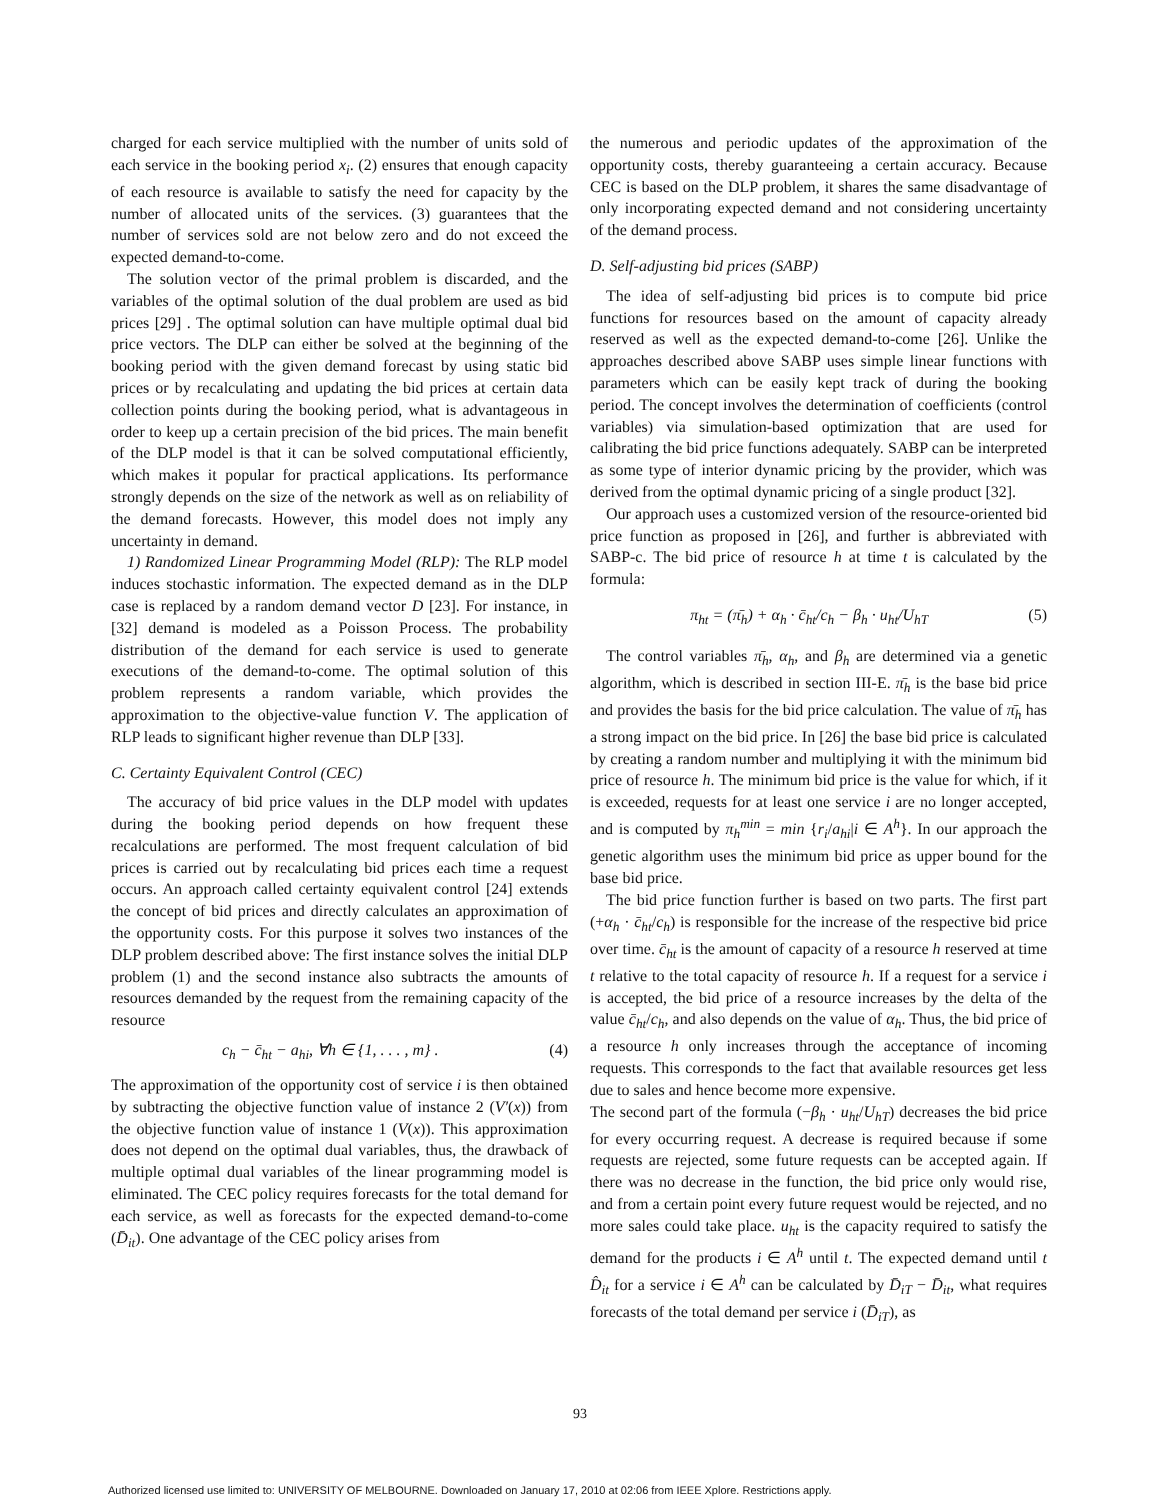charged for each service multiplied with the number of units sold of each service in the booking period x<sub>i</sub>. (2) ensures that enough capacity of each resource is available to satisfy the need for capacity by the number of allocated units of the services. (3) guarantees that the number of services sold are not below zero and do not exceed the expected demand-to-come.
The solution vector of the primal problem is discarded, and the variables of the optimal solution of the dual problem are used as bid prices [29] . The optimal solution can have multiple optimal dual bid price vectors. The DLP can either be solved at the beginning of the booking period with the given demand forecast by using static bid prices or by recalculating and updating the bid prices at certain data collection points during the booking period, what is advantageous in order to keep up a certain precision of the bid prices. The main benefit of the DLP model is that it can be solved computational efficiently, which makes it popular for practical applications. Its performance strongly depends on the size of the network as well as on reliability of the demand forecasts. However, this model does not imply any uncertainty in demand.
1) Randomized Linear Programming Model (RLP): The RLP model induces stochastic information. The expected demand as in the DLP case is replaced by a random demand vector D [23]. For instance, in [32] demand is modeled as a Poisson Process. The probability distribution of the demand for each service is used to generate executions of the demand-to-come. The optimal solution of this problem represents a random variable, which provides the approximation to the objective-value function V. The application of RLP leads to significant higher revenue than DLP [33].
C. Certainty Equivalent Control (CEC)
The accuracy of bid price values in the DLP model with updates during the booking period depends on how frequent these recalculations are performed. The most frequent calculation of bid prices is carried out by recalculating bid prices each time a request occurs. An approach called certainty equivalent control [24] extends the concept of bid prices and directly calculates an approximation of the opportunity costs. For this purpose it solves two instances of the DLP problem described above: The first instance solves the initial DLP problem (1) and the second instance also subtracts the amounts of resources demanded by the request from the remaining capacity of the resource
c<sub>h</sub> − c̄<sub>ht</sub> − a<sub>hi</sub>, ∀h ∈ {1, . . . , m} . (4)
The approximation of the opportunity cost of service i is then obtained by subtracting the objective function value of instance 2 (V′(x)) from the objective function value of instance 1 (V(x)). This approximation does not depend on the optimal dual variables, thus, the drawback of multiple optimal dual variables of the linear programming model is eliminated. The CEC policy requires forecasts for the total demand for each service, as well as forecasts for the expected demand-to-come (D̄<sub>it</sub>). One advantage of the CEC policy arises from
the numerous and periodic updates of the approximation of the opportunity costs, thereby guaranteeing a certain accuracy. Because CEC is based on the DLP problem, it shares the same disadvantage of only incorporating expected demand and not considering uncertainty of the demand process.
D. Self-adjusting bid prices (SABP)
The idea of self-adjusting bid prices is to compute bid price functions for resources based on the amount of capacity already reserved as well as the expected demand-to-come [26]. Unlike the approaches described above SABP uses simple linear functions with parameters which can be easily kept track of during the booking period. The concept involves the determination of coefficients (control variables) via simulation-based optimization that are used for calibrating the bid price functions adequately. SABP can be interpreted as some type of interior dynamic pricing by the provider, which was derived from the optimal dynamic pricing of a single product [32].
Our approach uses a customized version of the resource-oriented bid price function as proposed in [26], and further is abbreviated with SABP-c. The bid price of resource h at time t is calculated by the formula:
π<sub>ht</sub> = (π̄<sub>h</sub>) + α<sub>h</sub> · c̄<sub>ht</sub>/c<sub>h</sub> − β<sub>h</sub> · u<sub>ht</sub>/U<sub>hT</sub> (5)
The control variables π̄<sub>h</sub>, α<sub>h</sub>, and β<sub>h</sub> are determined via a genetic algorithm, which is described in section III-E. π̄<sub>h</sub> is the base bid price and provides the basis for the bid price calculation. The value of π̄<sub>h</sub> has a strong impact on the bid price. In [26] the base bid price is calculated by creating a random number and multiplying it with the minimum bid price of resource h. The minimum bid price is the value for which, if it is exceeded, requests for at least one service i are no longer accepted, and is computed by π<sub>h</sub><sup>min</sup> = min {r<sub>i</sub>/a<sub>hi</sub>|i ∈ A<sup>h</sup>}. In our approach the genetic algorithm uses the minimum bid price as upper bound for the base bid price.
The bid price function further is based on two parts. The first part (+α<sub>h</sub> · c̄<sub>ht</sub>/c<sub>h</sub>) is responsible for the increase of the respective bid price over time. c̄<sub>ht</sub> is the amount of capacity of a resource h reserved at time t relative to the total capacity of resource h. If a request for a service i is accepted, the bid price of a resource increases by the delta of the value c̄<sub>ht</sub>/c<sub>h</sub>, and also depends on the value of α<sub>h</sub>. Thus, the bid price of a resource h only increases through the acceptance of incoming requests. This corresponds to the fact that available resources get less due to sales and hence become more expensive.
The second part of the formula (−β<sub>h</sub> · u<sub>ht</sub>/U<sub>hT</sub>) decreases the bid price for every occurring request. A decrease is required because if some requests are rejected, some future requests can be accepted again. If there was no decrease in the function, the bid price only would rise, and from a certain point every future request would be rejected, and no more sales could take place. u<sub>ht</sub> is the capacity required to satisfy the demand for the products i ∈ A<sup>h</sup> until t. The expected demand until t D̂<sub>it</sub> for a service i ∈ A<sup>h</sup> can be calculated by D̄<sub>iT</sub> − D̄<sub>it</sub>, what requires forecasts of the total demand per service i (D̄<sub>iT</sub>), as
93
Authorized licensed use limited to: UNIVERSITY OF MELBOURNE. Downloaded on January 17, 2010 at 02:06 from IEEE Xplore. Restrictions apply.